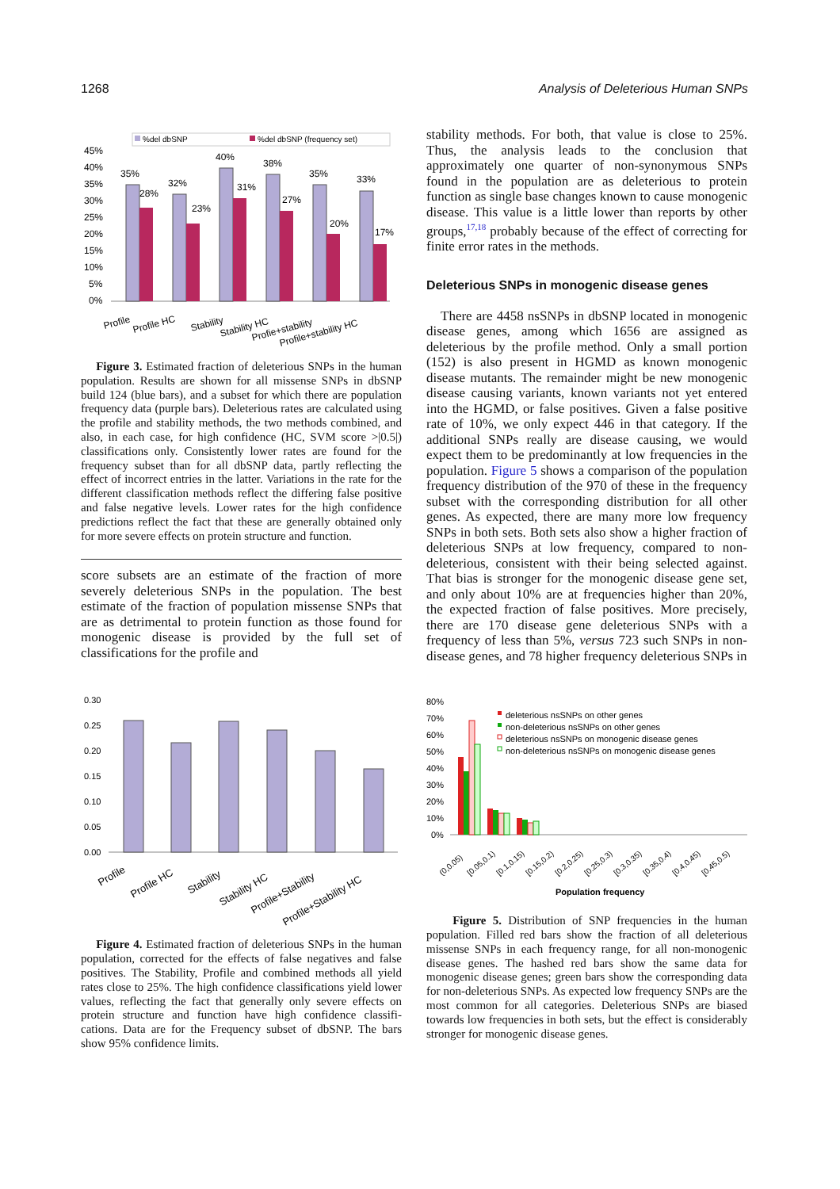1268 Analysis of Deleterious Human SNPs
%del dbSNP
%del dbSNP (frequency set)
45%
40%
35%
30%
25%
20%
15%
10%
5%
0%
35%
28%
32%
23%
40%
31%
38%
27%
35%
20%
33%
17%
Profile
Profile HC
Stability
Stability HC
Profie+stability
Profile+stability HC
Figure 3. Estimated fraction of deleterious SNPs in the human population. Results are shown for all missense SNPs in dbSNP build 124 (blue bars), and a subset for which there are population frequency data (purple bars). Deleterious rates are calculated using the profile and stability methods, the two methods combined, and also, in each case, for high confidence (HC, SVM score >|0.5|) classifications only. Consistently lower rates are found for the frequency subset than for all dbSNP data, partly reflecting the effect of incorrect entries in the latter. Variations in the rate for the different classification methods reflect the differing false positive and false negative levels. Lower rates for the high confidence predictions reflect the fact that these are generally obtained only for more severe effects on protein structure and function.
score subsets are an estimate of the fraction of more severely deleterious SNPs in the population. The best estimate of the fraction of population missense SNPs that are as detrimental to protein function as those found for monogenic disease is provided by the full set of classifications for the profile and
0.30
0.25
0.20
0.15
0.10
0.05
0.00
Profile
Profile HC
Stability
Stability HC
Profile+Stability
Profile+Stability HC
Figure 4. Estimated fraction of deleterious SNPs in the human population, corrected for the effects of false negatives and false positives. The Stability, Profile and combined methods all yield rates close to 25%. The high confidence classifications yield lower values, reflecting the fact that generally only severe effects on protein structure and function have high confidence classifi-cations. Data are for the Frequency subset of dbSNP. The bars show 95% confidence limits.
stability methods. For both, that value is close to 25%. Thus, the analysis leads to the conclusion that approximately one quarter of non-synonymous SNPs found in the population are as deleterious to protein function as single base changes known to cause monogenic disease. This value is a little lower than reports by other groups,<sup>17,18</sup> probably because of the effect of correcting for finite error rates in the methods.
Deleterious SNPs in monogenic disease genes
There are 4458 nsSNPs in dbSNP located in monogenic disease genes, among which 1656 are assigned as deleterious by the profile method. Only a small portion (152) is also present in HGMD as known monogenic disease mutants. The remainder might be new monogenic disease causing variants, known variants not yet entered into the HGMD, or false positives. Given a false positive rate of 10%, we only expect 446 in that category. If the additional SNPs really are disease causing, we would expect them to be predominantly at low frequencies in the population. Figure 5 shows a comparison of the population frequency distribution of the 970 of these in the frequency subset with the corresponding distribution for all other genes. As expected, there are many more low frequency SNPs in both sets. Both sets also show a higher fraction of deleterious SNPs at low frequency, compared to non-deleterious, consistent with their being selected against. That bias is stronger for the monogenic disease gene set, and only about 10% are at frequencies higher than 20%, the expected fraction of false positives. More precisely, there are 170 disease gene deleterious SNPs with a frequency of less than 5%, versus 723 such SNPs in non-disease genes, and 78 higher frequency deleterious SNPs in
80%
70%
60%
50%
40%
30%
20%
10%
0%
deleterious nsSNPs on other genes
non-deleterious nsSNPs on other genes
deleterious nsSNPs on monogenic disease genes
non-deleterious nsSNPs on monogenic disease genes
(0,0.05)
[0.05,0.1)
[0.1,0.15)
[0.15,0.2)
[0.2,0.25)
[0.25,0.3)
[0.3,0.35)
[0.35,0.4)
[0.4,0.45)
[0.45,0.5)
Population frequency
Figure 5. Distribution of SNP frequencies in the human population. Filled red bars show the fraction of all deleterious missense SNPs in each frequency range, for all non-monogenic disease genes. The hashed red bars show the same data for monogenic disease genes; green bars show the corresponding data for non-deleterious SNPs. As expected low frequency SNPs are the most common for all categories. Deleterious SNPs are biased towards low frequencies in both sets, but the effect is considerably stronger for monogenic disease genes.